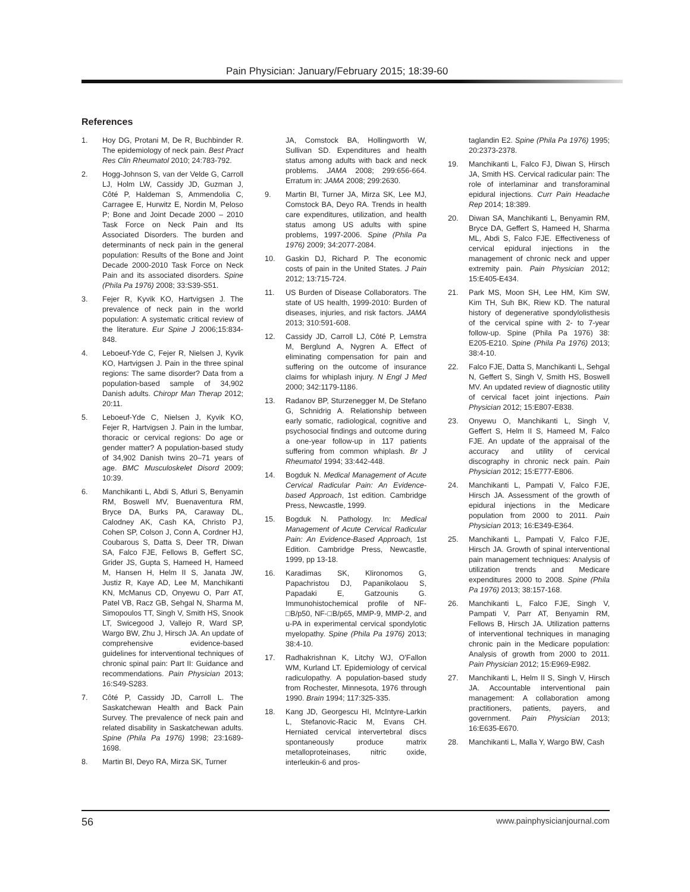Pain Physician: January/February 2015; 18:39-60
References
1. Hoy DG, Protani M, De R, Buchbinder R. The epidemiology of neck pain. Best Pract Res Clin Rheumatol 2010; 24:783-792.
2. Hogg-Johnson S, van der Velde G, Carroll LJ, Holm LW, Cassidy JD, Guzman J, Côté P, Haldeman S, Ammendolia C, Carragee E, Hurwitz E, Nordin M, Peloso P; Bone and Joint Decade 2000 – 2010 Task Force on Neck Pain and Its Associated Disorders. The burden and determinants of neck pain in the general population: Results of the Bone and Joint Decade 2000-2010 Task Force on Neck Pain and its associated disorders. Spine (Phila Pa 1976) 2008; 33:S39-S51.
3. Fejer R, Kyvik KO, Hartvigsen J. The prevalence of neck pain in the world population: A systematic critical review of the literature. Eur Spine J 2006;15:834-848.
4. Leboeuf-Yde C, Fejer R, Nielsen J, Kyvik KO, Hartvigsen J. Pain in the three spinal regions: The same disorder? Data from a population-based sample of 34,902 Danish adults. Chiropr Man Therap 2012; 20:11.
5. Leboeuf-Yde C, Nielsen J, Kyvik KO, Fejer R, Hartvigsen J. Pain in the lumbar, thoracic or cervical regions: Do age or gender matter? A population-based study of 34,902 Danish twins 20–71 years of age. BMC Musculoskelet Disord 2009; 10:39.
6. Manchikanti L, Abdi S, Atluri S, Benyamin RM, Boswell MV, Buenaventura RM, Bryce DA, Burks PA, Caraway DL, Calodney AK, Cash KA, Christo PJ, Cohen SP, Colson J, Conn A, Cordner HJ, Coubarous S, Datta S, Deer TR, Diwan SA, Falco FJE, Fellows B, Geffert SC, Grider JS, Gupta S, Hameed H, Hameed M, Hansen H, Helm II S, Janata JW, Justiz R, Kaye AD, Lee M, Manchikanti KN, McManus CD, Onyewu O, Parr AT, Patel VB, Racz GB, Sehgal N, Sharma M, Simopoulos TT, Singh V, Smith HS, Snook LT, Swicegood J, Vallejo R, Ward SP, Wargo BW, Zhu J, Hirsch JA. An update of comprehensive evidence-based guidelines for interventional techniques of chronic spinal pain: Part II: Guidance and recommendations. Pain Physician 2013; 16:S49-S283.
7. Côté P, Cassidy JD, Carroll L. The Saskatchewan Health and Back Pain Survey. The prevalence of neck pain and related disability in Saskatchewan adults. Spine (Phila Pa 1976) 1998; 23:1689-1698.
8. Martin BI, Deyo RA, Mirza SK, Turner
JA, Comstock BA, Hollingworth W, Sullivan SD. Expenditures and health status among adults with back and neck problems. JAMA 2008; 299:656-664. Erratum in: JAMA 2008; 299:2630.
9. Martin BI, Turner JA, Mirza SK, Lee MJ, Comstock BA, Deyo RA. Trends in health care expenditures, utilization, and health status among US adults with spine problems, 1997-2006. Spine (Phila Pa 1976) 2009; 34:2077-2084.
10. Gaskin DJ, Richard P. The economic costs of pain in the United States. J Pain 2012; 13:715-724.
11. US Burden of Disease Collaborators. The state of US health, 1999-2010: Burden of diseases, injuries, and risk factors. JAMA 2013; 310:591-608.
12. Cassidy JD, Carroll LJ, Côté P, Lemstra M, Berglund A, Nygren A. Effect of eliminating compensation for pain and suffering on the outcome of insurance claims for whiplash injury. N Engl J Med 2000; 342:1179-1186.
13. Radanov BP, Sturzenegger M, De Stefano G, Schnidrig A. Relationship between early somatic, radiological, cognitive and psychosocial findings and outcome during a one-year follow-up in 117 patients suffering from common whiplash. Br J Rheumatol 1994; 33:442-448.
14. Bogduk N. Medical Management of Acute Cervical Radicular Pain: An Evidence-based Approach, 1st edition. Cambridge Press, Newcastle, 1999.
15. Bogduk N. Pathology. In: Medical Management of Acute Cervical Radicular Pain: An Evidence-Based Approach, 1st Edition. Cambridge Press, Newcastle, 1999, pp 13-18.
16. Karadimas SK, Klironomos G, Papachristou DJ, Papanikolaou S, Papadaki E, Gatzounis G. Immunohistochemical profile of NF-□B/p50, NF-□B/p65, MMP-9, MMP-2, and u-PA in experimental cervical spondylotic myelopathy. Spine (Phila Pa 1976) 2013; 38:4-10.
17. Radhakrishnan K, Litchy WJ, O'Fallon WM, Kurland LT. Epidemiology of cervical radiculopathy. A population-based study from Rochester, Minnesota, 1976 through 1990. Brain 1994; 117:325-335.
18. Kang JD, Georgescu HI, McIntyre-Larkin L, Stefanovic-Racic M, Evans CH. Herniated cervical intervertebral discs spontaneously produce matrix metalloproteinases, nitric oxide, interleukin-6 and pros-
taglandin E2. Spine (Phila Pa 1976) 1995; 20:2373-2378.
19. Manchikanti L, Falco FJ, Diwan S, Hirsch JA, Smith HS. Cervical radicular pain: The role of interlaminar and transforaminal epidural injections. Curr Pain Headache Rep 2014; 18:389.
20. Diwan SA, Manchikanti L, Benyamin RM, Bryce DA, Geffert S, Hameed H, Sharma ML, Abdi S, Falco FJE. Effectiveness of cervical epidural injections in the management of chronic neck and upper extremity pain. Pain Physician 2012; 15:E405-E434.
21. Park MS, Moon SH, Lee HM, Kim SW, Kim TH, Suh BK, Riew KD. The natural history of degenerative spondylolisthesis of the cervical spine with 2- to 7-year follow-up. Spine (Phila Pa 1976) 38: E205-E210. Spine (Phila Pa 1976) 2013; 38:4-10.
22. Falco FJE, Datta S, Manchikanti L, Sehgal N, Geffert S, Singh V, Smith HS, Boswell MV. An updated review of diagnostic utility of cervical facet joint injections. Pain Physician 2012; 15:E807-E838.
23. Onyewu O, Manchikanti L, Singh V, Geffert S, Helm II S, Hameed M, Falco FJE. An update of the appraisal of the accuracy and utility of cervical discography in chronic neck pain. Pain Physician 2012; 15:E777-E806.
24. Manchikanti L, Pampati V, Falco FJE, Hirsch JA. Assessment of the growth of epidural injections in the Medicare population from 2000 to 2011. Pain Physician 2013; 16:E349-E364.
25. Manchikanti L, Pampati V, Falco FJE, Hirsch JA. Growth of spinal interventional pain management techniques: Analysis of utilization trends and Medicare expenditures 2000 to 2008. Spine (Phila Pa 1976) 2013; 38:157-168.
26. Manchikanti L, Falco FJE, Singh V, Pampati V, Parr AT, Benyamin RM, Fellows B, Hirsch JA. Utilization patterns of interventional techniques in managing chronic pain in the Medicare population: Analysis of growth from 2000 to 2011. Pain Physician 2012; 15:E969-E982.
27. Manchikanti L, Helm II S, Singh V, Hirsch JA. Accountable interventional pain management: A collaboration among practitioners, patients, payers, and government. Pain Physician 2013; 16:E635-E670.
28. Manchikanti L, Malla Y, Wargo BW, Cash
56 www.painphysicianjournal.com